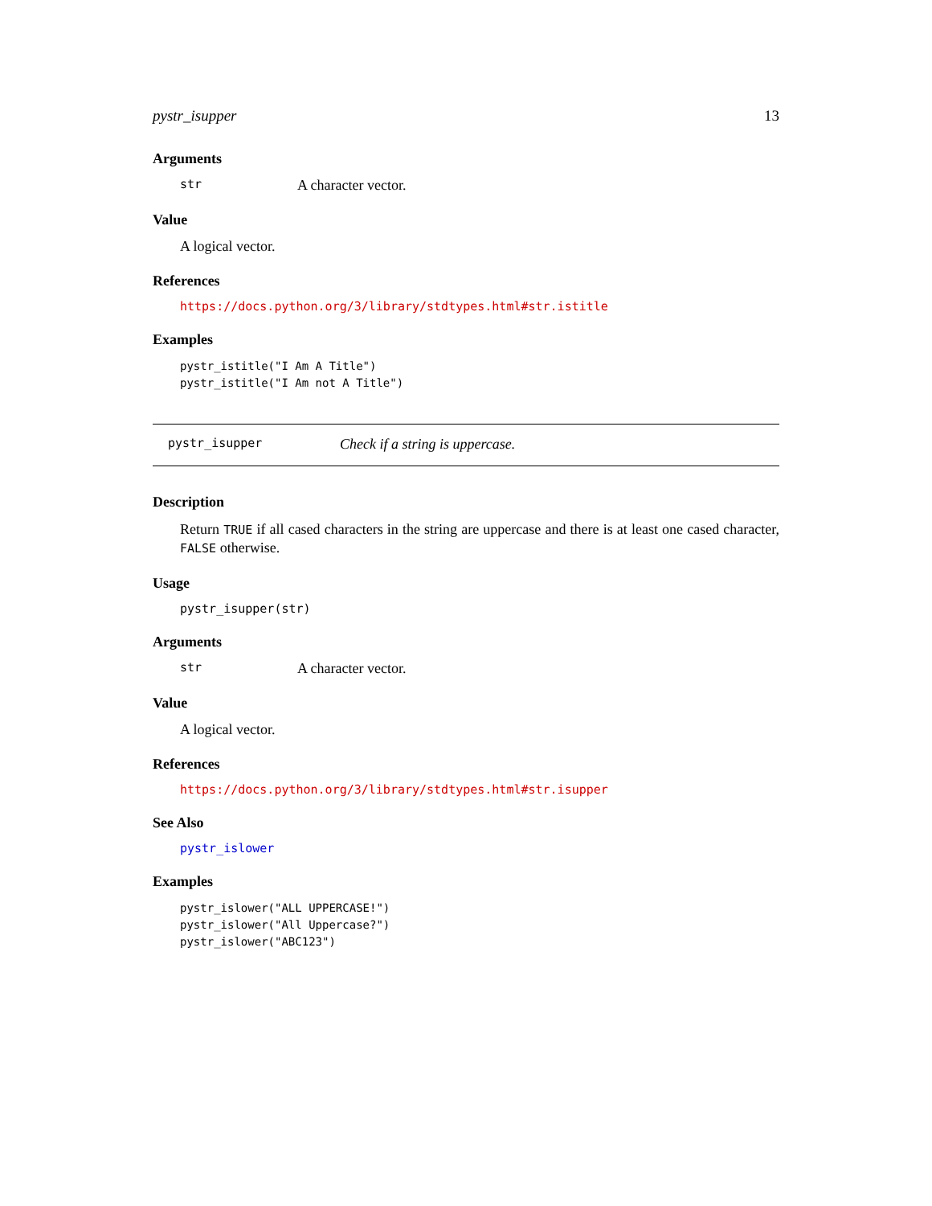pystr_isupper 13
Arguments
str A character vector.
Value
A logical vector.
References
https://docs.python.org/3/library/stdtypes.html#str.istitle
Examples
pystr_istitle("I Am A Title")
pystr_istitle("I Am not A Title")
pystr_isupper Check if a string is uppercase.
Description
Return TRUE if all cased characters in the string are uppercase and there is at least one cased character, FALSE otherwise.
Usage
pystr_isupper(str)
Arguments
str A character vector.
Value
A logical vector.
References
https://docs.python.org/3/library/stdtypes.html#str.isupper
See Also
pystr_islower
Examples
pystr_islower("ALL UPPERCASE!")
pystr_islower("All Uppercase?")
pystr_islower("ABC123")